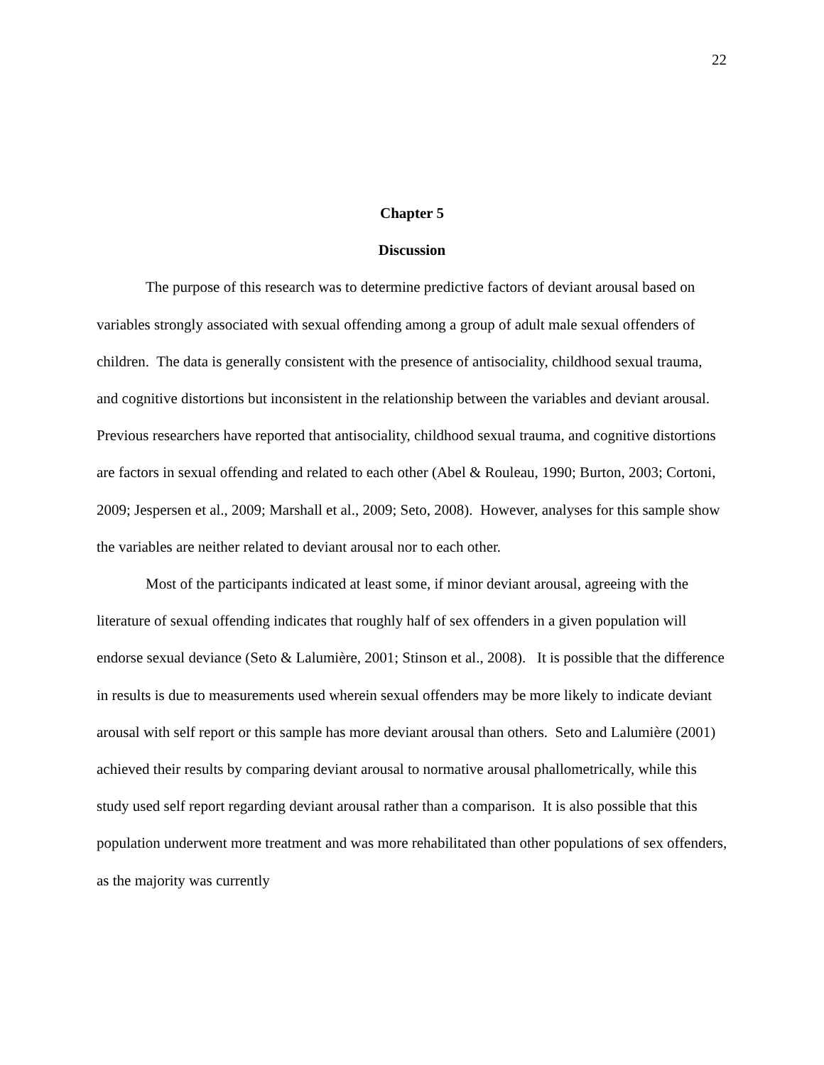22
Chapter 5
Discussion
The purpose of this research was to determine predictive factors of deviant arousal based on variables strongly associated with sexual offending among a group of adult male sexual offenders of children. The data is generally consistent with the presence of antisociality, childhood sexual trauma, and cognitive distortions but inconsistent in the relationship between the variables and deviant arousal. Previous researchers have reported that antisociality, childhood sexual trauma, and cognitive distortions are factors in sexual offending and related to each other (Abel & Rouleau, 1990; Burton, 2003; Cortoni, 2009; Jespersen et al., 2009; Marshall et al., 2009; Seto, 2008). However, analyses for this sample show the variables are neither related to deviant arousal nor to each other.
Most of the participants indicated at least some, if minor deviant arousal, agreeing with the literature of sexual offending indicates that roughly half of sex offenders in a given population will endorse sexual deviance (Seto & Lalumière, 2001; Stinson et al., 2008). It is possible that the difference in results is due to measurements used wherein sexual offenders may be more likely to indicate deviant arousal with self report or this sample has more deviant arousal than others. Seto and Lalumière (2001) achieved their results by comparing deviant arousal to normative arousal phallometrically, while this study used self report regarding deviant arousal rather than a comparison. It is also possible that this population underwent more treatment and was more rehabilitated than other populations of sex offenders, as the majority was currently